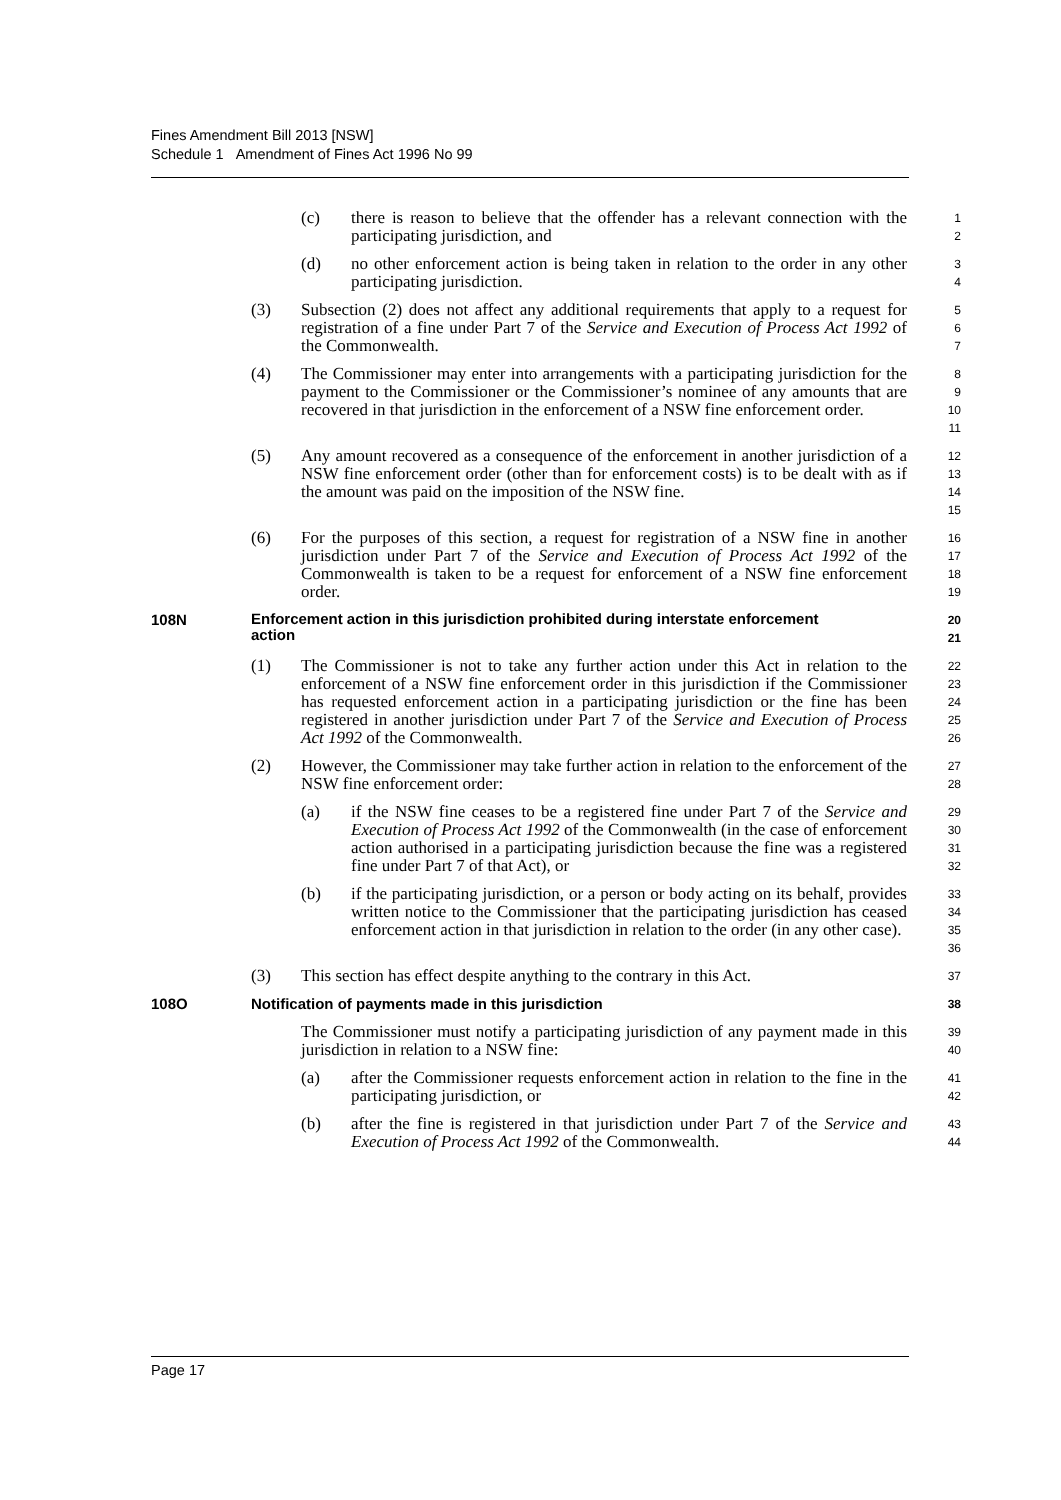Fines Amendment Bill 2013 [NSW]
Schedule 1 Amendment of Fines Act 1996 No 99
(c) there is reason to believe that the offender has a relevant connection with the participating jurisdiction, and
1
2
(d) no other enforcement action is being taken in relation to the order in any other participating jurisdiction.
3
4
(3) Subsection (2) does not affect any additional requirements that apply to a request for registration of a fine under Part 7 of the Service and Execution of Process Act 1992 of the Commonwealth.
5
6
7
(4) The Commissioner may enter into arrangements with a participating jurisdiction for the payment to the Commissioner or the Commissioner’s nominee of any amounts that are recovered in that jurisdiction in the enforcement of a NSW fine enforcement order.
8
9
10
11
(5) Any amount recovered as a consequence of the enforcement in another jurisdiction of a NSW fine enforcement order (other than for enforcement costs) is to be dealt with as if the amount was paid on the imposition of the NSW fine.
12
13
14
15
(6) For the purposes of this section, a request for registration of a NSW fine in another jurisdiction under Part 7 of the Service and Execution of Process Act 1992 of the Commonwealth is taken to be a request for enforcement of a NSW fine enforcement order.
16
17
18
19
108N
Enforcement action in this jurisdiction prohibited during interstate enforcement action
20
21
(1) The Commissioner is not to take any further action under this Act in relation to the enforcement of a NSW fine enforcement order in this jurisdiction if the Commissioner has requested enforcement action in a participating jurisdiction or the fine has been registered in another jurisdiction under Part 7 of the Service and Execution of Process Act 1992 of the Commonwealth.
22
23
24
25
26
(2) However, the Commissioner may take further action in relation to the enforcement of the NSW fine enforcement order:
27
28
(a) if the NSW fine ceases to be a registered fine under Part 7 of the Service and Execution of Process Act 1992 of the Commonwealth (in the case of enforcement action authorised in a participating jurisdiction because the fine was a registered fine under Part 7 of that Act), or
29
30
31
32
(b) if the participating jurisdiction, or a person or body acting on its behalf, provides written notice to the Commissioner that the participating jurisdiction has ceased enforcement action in that jurisdiction in relation to the order (in any other case).
33
34
35
36
(3) This section has effect despite anything to the contrary in this Act.
37
108O Notification of payments made in this jurisdiction
38
The Commissioner must notify a participating jurisdiction of any payment made in this jurisdiction in relation to a NSW fine:
39
40
(a) after the Commissioner requests enforcement action in relation to the fine in the participating jurisdiction, or
41
42
(b) after the fine is registered in that jurisdiction under Part 7 of the Service and Execution of Process Act 1992 of the Commonwealth.
43
44
Page 17